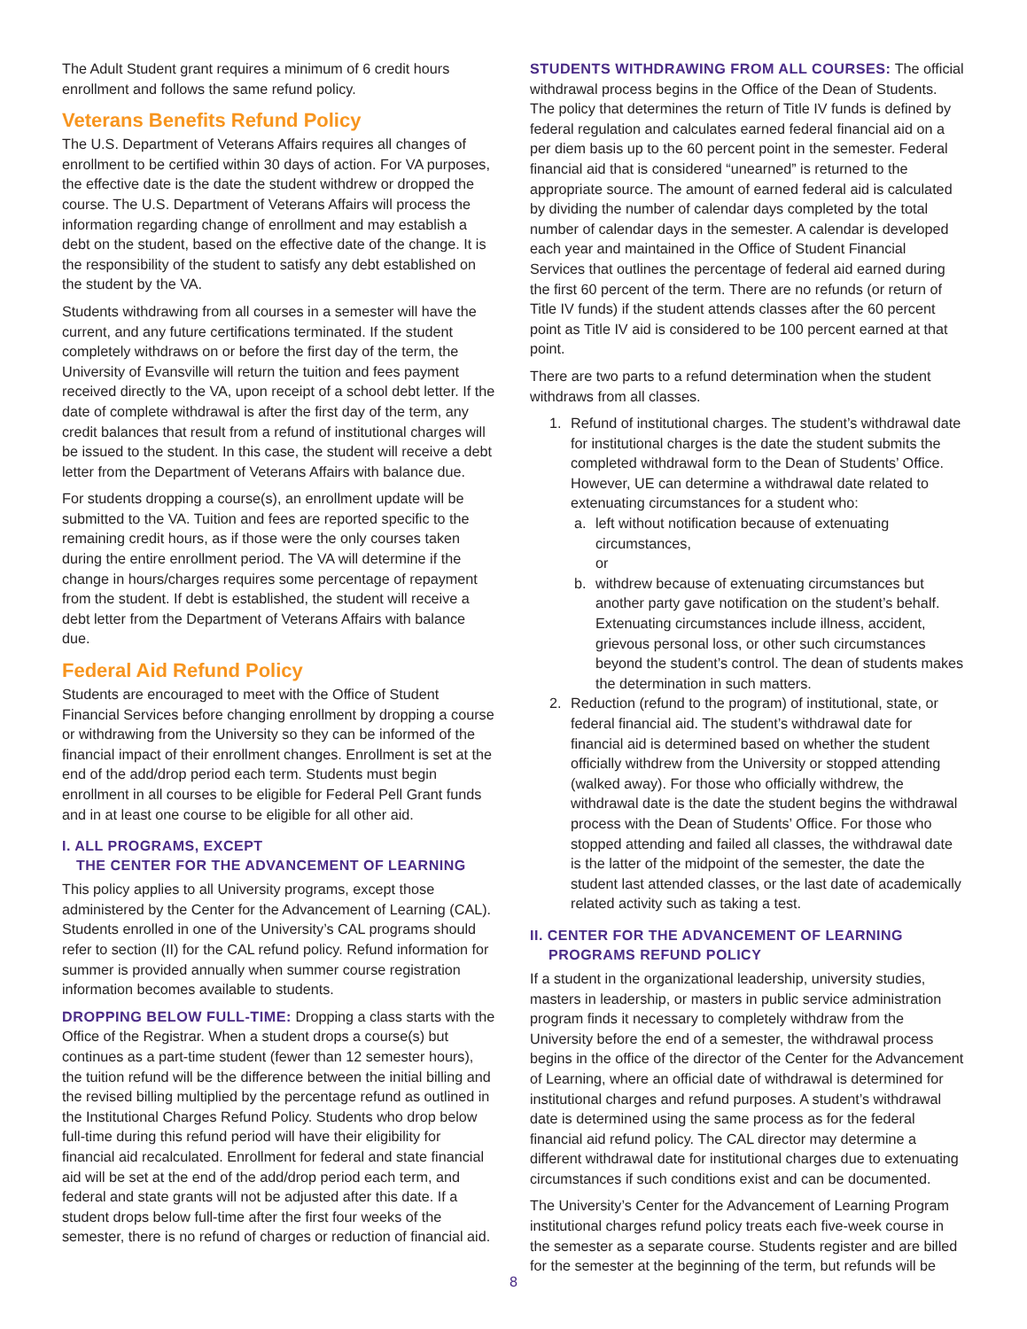The Adult Student grant requires a minimum of 6 credit hours enrollment and follows the same refund policy.
Veterans Benefits Refund Policy
The U.S. Department of Veterans Affairs requires all changes of enrollment to be certified within 30 days of action. For VA purposes, the effective date is the date the student withdrew or dropped the course. The U.S. Department of Veterans Affairs will process the information regarding change of enrollment and may establish a debt on the student, based on the effective date of the change. It is the responsibility of the student to satisfy any debt established on the student by the VA.
Students withdrawing from all courses in a semester will have the current, and any future certifications terminated. If the student completely withdraws on or before the first day of the term, the University of Evansville will return the tuition and fees payment received directly to the VA, upon receipt of a school debt letter. If the date of complete withdrawal is after the first day of the term, any credit balances that result from a refund of institutional charges will be issued to the student. In this case, the student will receive a debt letter from the Department of Veterans Affairs with balance due.
For students dropping a course(s), an enrollment update will be submitted to the VA. Tuition and fees are reported specific to the remaining credit hours, as if those were the only courses taken during the entire enrollment period. The VA will determine if the change in hours/charges requires some percentage of repayment from the student. If debt is established, the student will receive a debt letter from the Department of Veterans Affairs with balance due.
Federal Aid Refund Policy
Students are encouraged to meet with the Office of Student Financial Services before changing enrollment by dropping a course or withdrawing from the University so they can be informed of the financial impact of their enrollment changes. Enrollment is set at the end of the add/drop period each term. Students must begin enrollment in all courses to be eligible for Federal Pell Grant funds and in at least one course to be eligible for all other aid.
I. ALL PROGRAMS, EXCEPT
THE CENTER FOR THE ADVANCEMENT OF LEARNING
This policy applies to all University programs, except those administered by the Center for the Advancement of Learning (CAL). Students enrolled in one of the University’s CAL programs should refer to section (II) for the CAL refund policy. Refund information for summer is provided annually when summer course registration information becomes available to students.
DROPPING BELOW FULL-TIME: Dropping a class starts with the Office of the Registrar. When a student drops a course(s) but continues as a part-time student (fewer than 12 semester hours), the tuition refund will be the difference between the initial billing and the revised billing multiplied by the percentage refund as outlined in the Institutional Charges Refund Policy. Students who drop below full-time during this refund period will have their eligibility for financial aid recalculated. Enrollment for federal and state financial aid will be set at the end of the add/drop period each term, and federal and state grants will not be adjusted after this date. If a student drops below full-time after the first four weeks of the semester, there is no refund of charges or reduction of financial aid.
STUDENTS WITHDRAWING FROM ALL COURSES: The official withdrawal process begins in the Office of the Dean of Students. The policy that determines the return of Title IV funds is defined by federal regulation and calculates earned federal financial aid on a per diem basis up to the 60 percent point in the semester. Federal financial aid that is considered “unearned” is returned to the appropriate source. The amount of earned federal aid is calculated by dividing the number of calendar days completed by the total number of calendar days in the semester. A calendar is developed each year and maintained in the Office of Student Financial Services that outlines the percentage of federal aid earned during the first 60 percent of the term. There are no refunds (or return of Title IV funds) if the student attends classes after the 60 percent point as Title IV aid is considered to be 100 percent earned at that point.
There are two parts to a refund determination when the student withdraws from all classes.
1. Refund of institutional charges. The student’s withdrawal date for institutional charges is the date the student submits the completed withdrawal form to the Dean of Students’ Office. However, UE can determine a withdrawal date related to extenuating circumstances for a student who:
a. left without notification because of extenuating circumstances,
or
b. withdrew because of extenuating circumstances but another party gave notification on the student’s behalf. Extenuating circumstances include illness, accident, grievous personal loss, or other such circumstances beyond the student’s control. The dean of students makes the determination in such matters.
2. Reduction (refund to the program) of institutional, state, or federal financial aid. The student’s withdrawal date for financial aid is determined based on whether the student officially withdrew from the University or stopped attending (walked away). For those who officially withdrew, the withdrawal date is the date the student begins the withdrawal process with the Dean of Students’ Office. For those who stopped attending and failed all classes, the withdrawal date is the latter of the midpoint of the semester, the date the student last attended classes, or the last date of academically related activity such as taking a test.
II. CENTER FOR THE ADVANCEMENT OF LEARNING
PROGRAMS REFUND POLICY
If a student in the organizational leadership, university studies, masters in leadership, or masters in public service administration program finds it necessary to completely withdraw from the University before the end of a semester, the withdrawal process begins in the office of the director of the Center for the Advancement of Learning, where an official date of withdrawal is determined for institutional charges and refund purposes. A student’s withdrawal date is determined using the same process as for the federal financial aid refund policy. The CAL director may determine a different withdrawal date for institutional charges due to extenuating circumstances if such conditions exist and can be documented.
The University’s Center for the Advancement of Learning Program institutional charges refund policy treats each five-week course in the semester as a separate course. Students register and are billed for the semester at the beginning of the term, but refunds will be
8